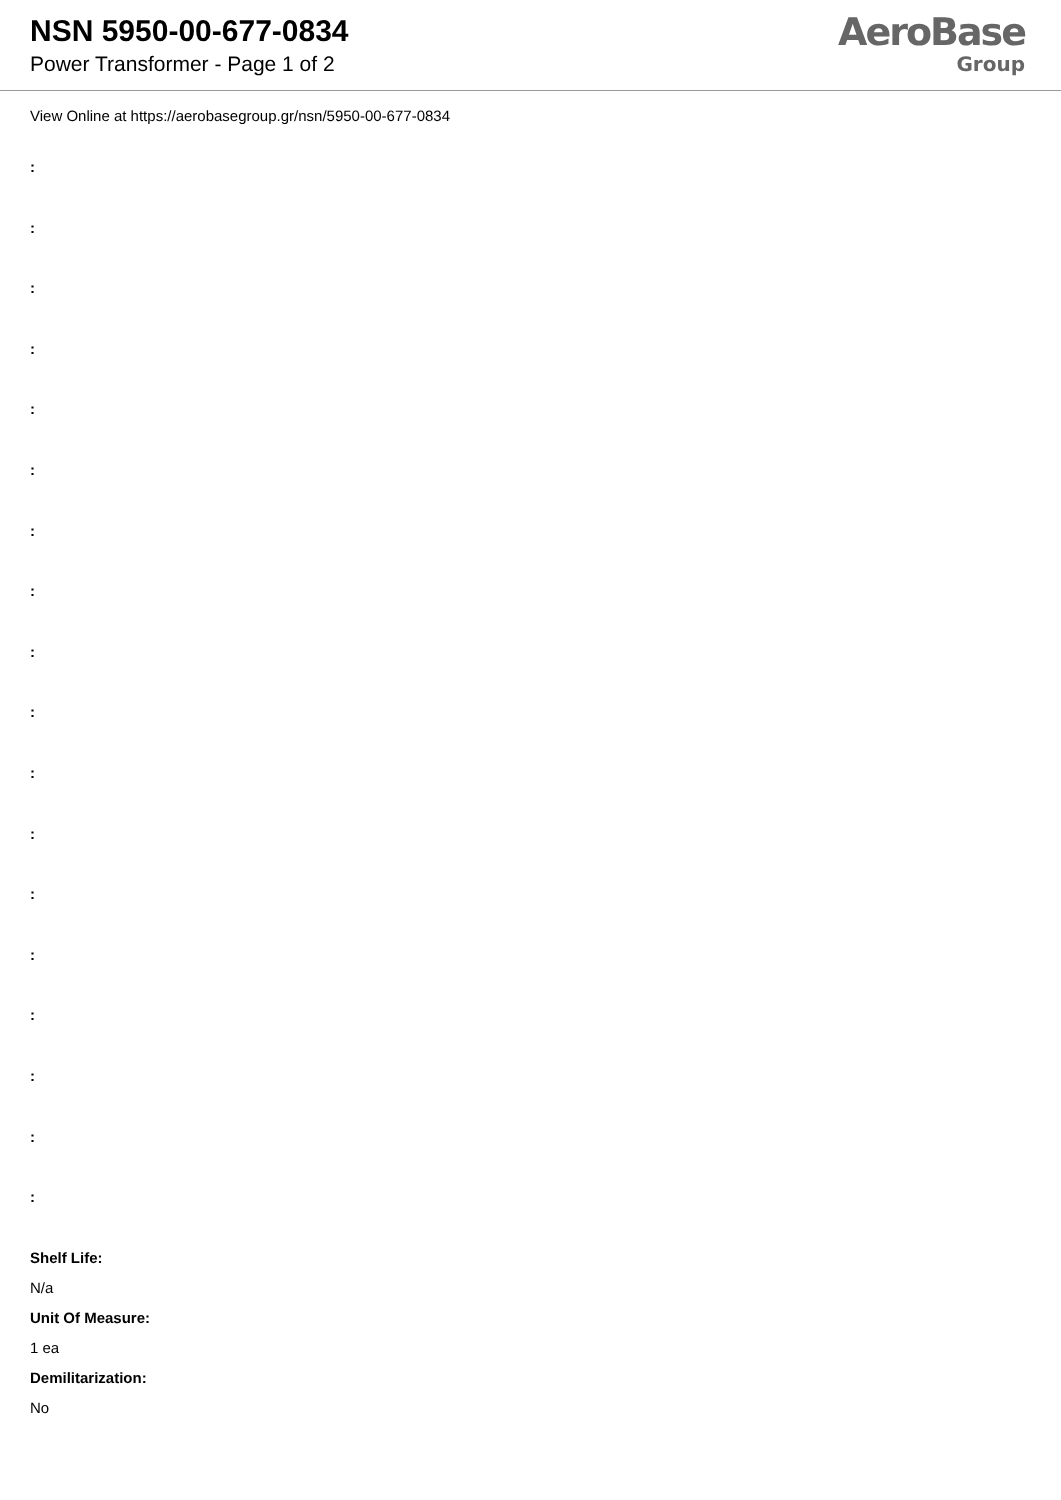NSN 5950-00-677-0834
Power Transformer - Page 1 of 2
AeroBase
Group
View Online at https://aerobasegroup.gr/nsn/5950-00-677-0834
:
:
:
:
:
:
:
:
:
:
:
:
:
:
:
:
:
:
Shelf Life:
N/a
Unit Of Measure:
1 ea
Demilitarization:
No